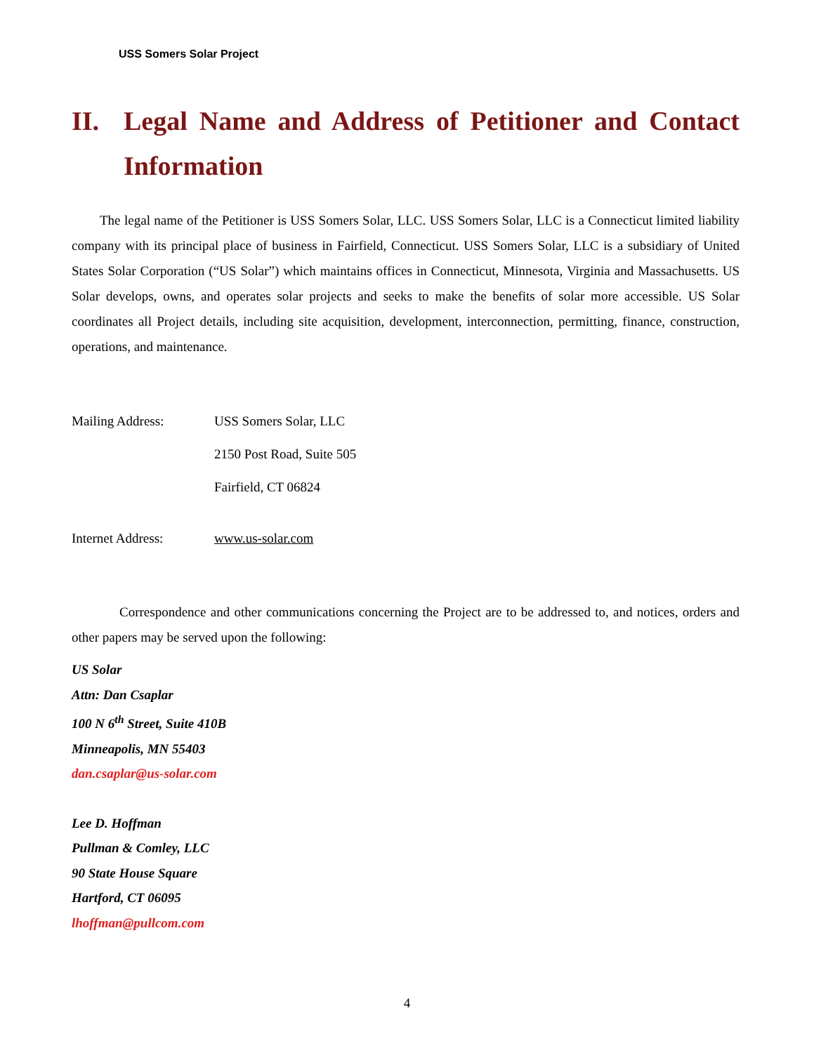USS Somers Solar Project
II. Legal Name and Address of Petitioner and Contact Information
The legal name of the Petitioner is USS Somers Solar, LLC. USS Somers Solar, LLC is a Connecticut limited liability company with its principal place of business in Fairfield, Connecticut. USS Somers Solar, LLC is a subsidiary of United States Solar Corporation (“US Solar”) which maintains offices in Connecticut, Minnesota, Virginia and Massachusetts. US Solar develops, owns, and operates solar projects and seeks to make the benefits of solar more accessible. US Solar coordinates all Project details, including site acquisition, development, interconnection, permitting, finance, construction, operations, and maintenance.
Mailing Address: USS Somers Solar, LLC
2150 Post Road, Suite 505
Fairfield, CT 06824
Internet Address: www.us-solar.com
Correspondence and other communications concerning the Project are to be addressed to, and notices, orders and other papers may be served upon the following:
US Solar
Attn: Dan Csaplar
100 N 6<sup>th</sup> Street, Suite 410B
Minneapolis, MN 55403
dan.csaplar@us-solar.com
Lee D. Hoffman
Pullman & Comley, LLC
90 State House Square
Hartford, CT 06095
lhoffman@pullcom.com
4